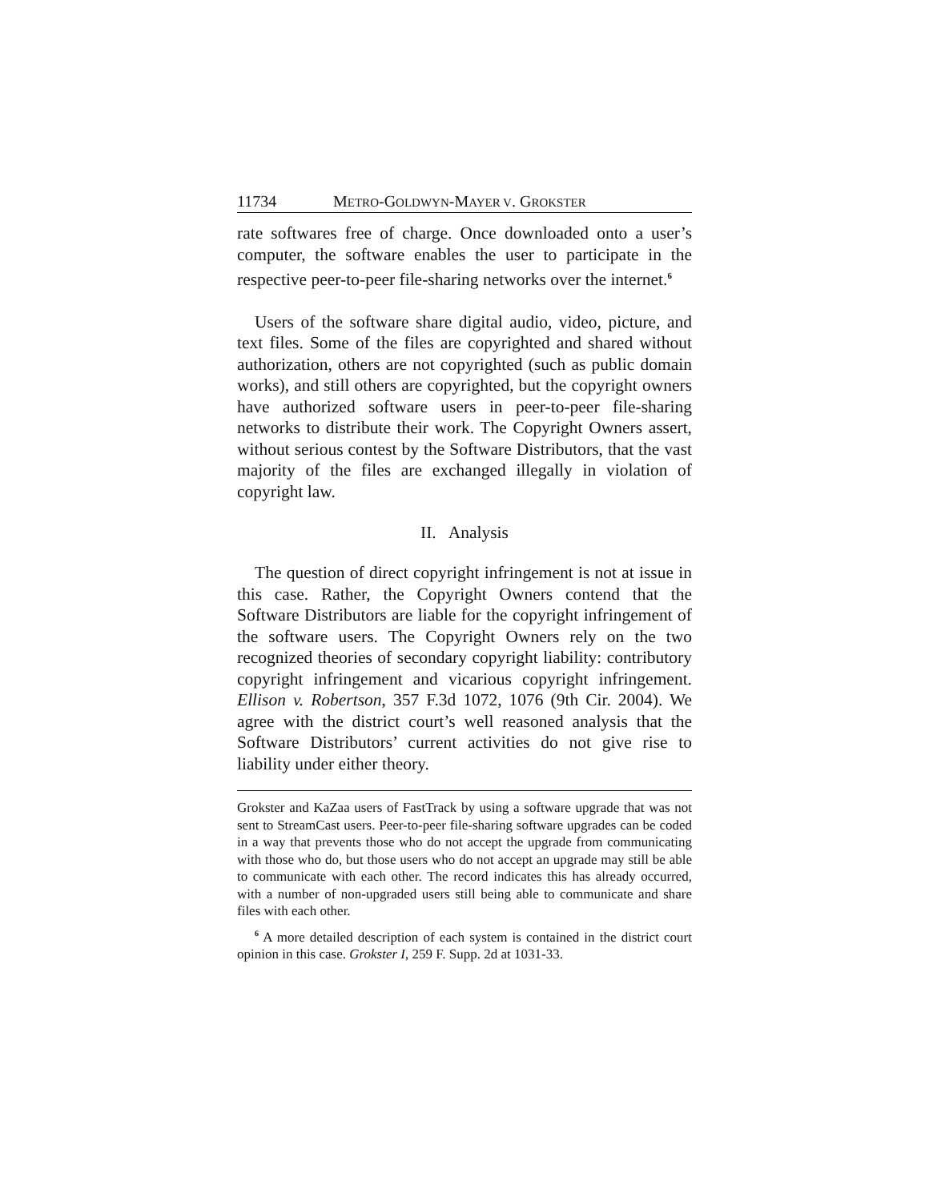11734 METRO-GOLDWYN-MAYER V. GROKSTER
rate softwares free of charge. Once downloaded onto a user’s computer, the software enables the user to participate in the respective peer-to-peer file-sharing networks over the internet.<sup>6</sup>
Users of the software share digital audio, video, picture, and text files. Some of the files are copyrighted and shared without authorization, others are not copyrighted (such as public domain works), and still others are copyrighted, but the copyright owners have authorized software users in peer-to-peer file-sharing networks to distribute their work. The Copyright Owners assert, without serious contest by the Software Distributors, that the vast majority of the files are exchanged illegally in violation of copyright law.
II. Analysis
The question of direct copyright infringement is not at issue in this case. Rather, the Copyright Owners contend that the Software Distributors are liable for the copyright infringement of the software users. The Copyright Owners rely on the two recognized theories of secondary copyright liability: contributory copyright infringement and vicarious copyright infringement. Ellison v. Robertson, 357 F.3d 1072, 1076 (9th Cir. 2004). We agree with the district court’s well reasoned analysis that the Software Distributors’ current activities do not give rise to liability under either theory.
Grokster and KaZaa users of FastTrack by using a software upgrade that was not sent to StreamCast users. Peer-to-peer file-sharing software upgrades can be coded in a way that prevents those who do not accept the upgrade from communicating with those who do, but those users who do not accept an upgrade may still be able to communicate with each other. The record indicates this has already occurred, with a number of non-upgraded users still being able to communicate and share files with each other.
<sup>6</sup> A more detailed description of each system is contained in the district court opinion in this case. Grokster I, 259 F. Supp. 2d at 1031-33.